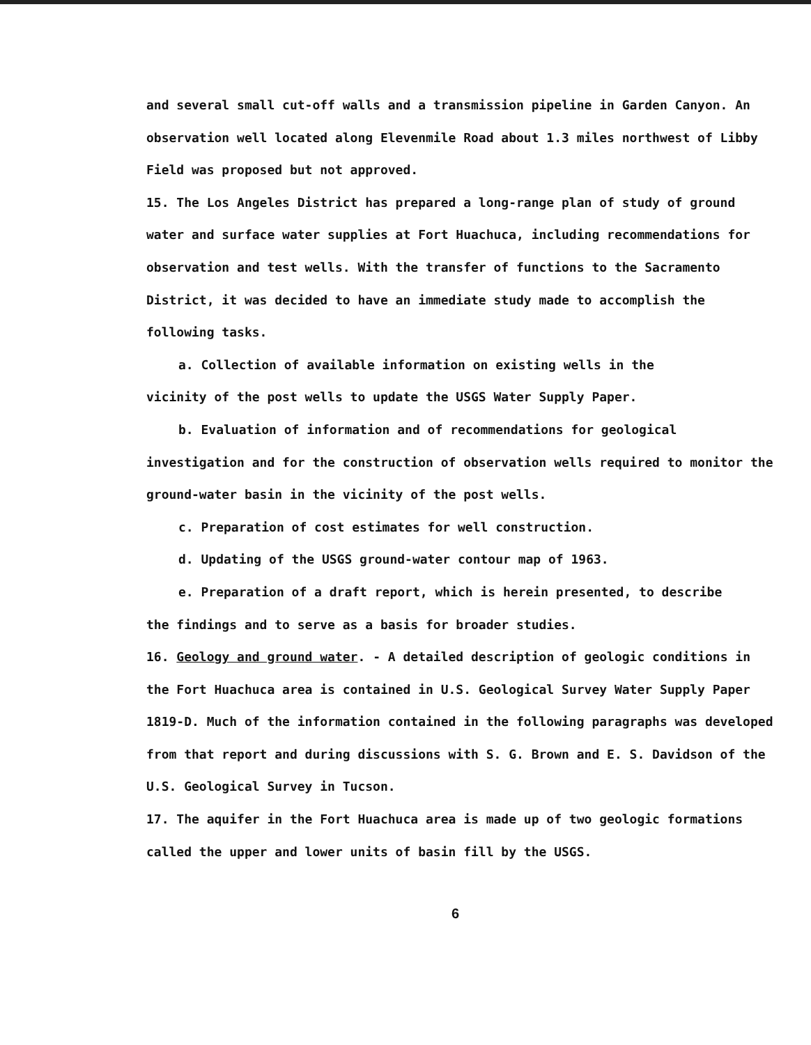and several small cut-off walls and a transmission pipeline in Garden Canyon. An observation well located along Elevenmile Road about 1.3 miles northwest of Libby Field was proposed but not approved.
15. The Los Angeles District has prepared a long-range plan of study of ground water and surface water supplies at Fort Huachuca, including recommendations for observation and test wells. With the transfer of functions to the Sacramento District, it was decided to have an immediate study made to accomplish the following tasks.
a. Collection of available information on existing wells in the
vicinity of the post wells to update the USGS Water Supply Paper.
b. Evaluation of information and of recommendations for geological
investigation and for the construction of observation wells required to monitor the ground-water basin in the vicinity of the post wells.
c. Preparation of cost estimates for well construction.
d. Updating of the USGS ground-water contour map of 1963.
e. Preparation of a draft report, which is herein presented, to describe
the findings and to serve as a basis for broader studies.
16. Geology and ground water. - A detailed description of geologic conditions in the Fort Huachuca area is contained in U.S. Geological Survey Water Supply Paper 1819-D. Much of the information contained in the following paragraphs was developed from that report and during discussions with S. G. Brown and E. S. Davidson of the U.S. Geological Survey in Tucson.
17. The aquifer in the Fort Huachuca area is made up of two geologic formations called the upper and lower units of basin fill by the USGS.
6